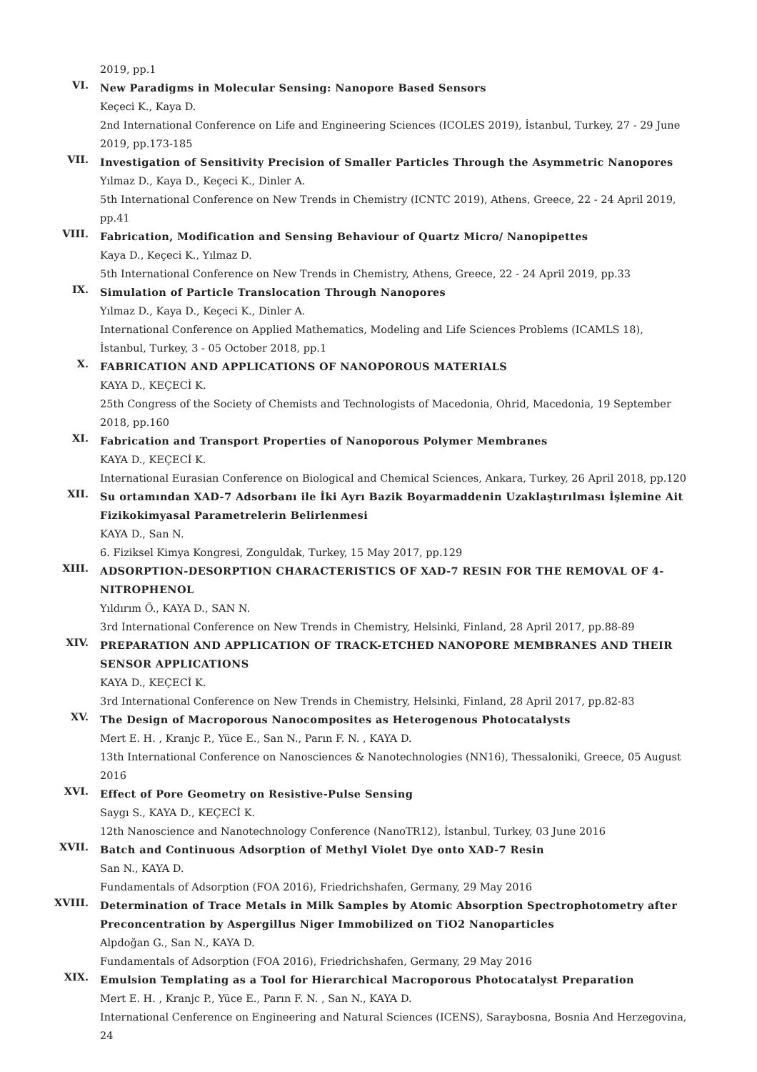2019, pp.1
VI.
New Paradigms in Molecular Sensing: Nanopore Based Sensors
Keçeci K., Kaya D.
2nd International Conference on Life and Engineering Sciences (ICOLES 2019), İstanbul, Turkey, 27 - 29 June 2019, pp.173-185
VII.
Investigation of Sensitivity Precision of Smaller Particles Through the Asymmetric Nanopores
Yılmaz D., Kaya D., Keçeci K., Dinler A.
5th International Conference on New Trends in Chemistry (ICNTC 2019), Athens, Greece, 22 - 24 April 2019, pp.41
VIII.
Fabrication, Modification and Sensing Behaviour of Quartz Micro/ Nanopipettes
Kaya D., Keçeci K., Yılmaz D.
5th International Conference on New Trends in Chemistry, Athens, Greece, 22 - 24 April 2019, pp.33
IX.
Simulation of Particle Translocation Through Nanopores
Yılmaz D., Kaya D., Keçeci K., Dinler A.
International Conference on Applied Mathematics, Modeling and Life Sciences Problems (ICAMLS 18), İstanbul, Turkey, 3 - 05 October 2018, pp.1
X.
FABRICATION AND APPLICATIONS OF NANOPOROUS MATERIALS
KAYA D., KEÇECİ K.
25th Congress of the Society of Chemists and Technologists of Macedonia, Ohrid, Macedonia, 19 September 2018, pp.160
XI.
Fabrication and Transport Properties of Nanoporous Polymer Membranes
KAYA D., KEÇECİ K.
International Eurasian Conference on Biological and Chemical Sciences, Ankara, Turkey, 26 April 2018, pp.120
XII.
Su ortamından XAD-7 Adsorbanı ile İki Ayrı Bazik Boyarmaddenin Uzaklaştırılması İşlemine Ait Fizikokimyasal Parametrelerin Belirlenmesi
KAYA D., San N.
6. Fiziksel Kimya Kongresi, Zonguldak, Turkey, 15 May 2017, pp.129
XIII.
ADSORPTION-DESORPTION CHARACTERISTICS OF XAD-7 RESIN FOR THE REMOVAL OF 4-NITROPHENOL
Yıldırım Ö., KAYA D., SAN N.
3rd International Conference on New Trends in Chemistry, Helsinki, Finland, 28 April 2017, pp.88-89
XIV.
PREPARATION AND APPLICATION OF TRACK-ETCHED NANOPORE MEMBRANES AND THEIR SENSOR APPLICATIONS
KAYA D., KEÇECİ K.
3rd International Conference on New Trends in Chemistry, Helsinki, Finland, 28 April 2017, pp.82-83
XV.
The Design of Macroporous Nanocomposites as Heterogenous Photocatalysts
Mert E. H. , Kranjc P., Yüce E., San N., Parın F. N. , KAYA D.
13th International Conference on Nanosciences & Nanotechnologies (NN16), Thessaloniki, Greece, 05 August 2016
XVI.
Effect of Pore Geometry on Resistive-Pulse Sensing
Saygı S., KAYA D., KEÇECİ K.
12th Nanoscience and Nanotechnology Conference (NanoTR12), İstanbul, Turkey, 03 June 2016
XVII.
Batch and Continuous Adsorption of Methyl Violet Dye onto XAD-7 Resin
San N., KAYA D.
Fundamentals of Adsorption (FOA 2016), Friedrichshafen, Germany, 29 May 2016
XVIII.
Determination of Trace Metals in Milk Samples by Atomic Absorption Spectrophotometry after Preconcentration by Aspergillus Niger Immobilized on TiO2 Nanoparticles
Alpdoğan G., San N., KAYA D.
Fundamentals of Adsorption (FOA 2016), Friedrichshafen, Germany, 29 May 2016
XIX.
Emulsion Templating as a Tool for Hierarchical Macroporous Photocatalyst Preparation
Mert E. H. , Kranjc P., Yüce E., Parın F. N. , San N., KAYA D.
International Cenference on Engineering and Natural Sciences (ICENS), Saraybosna, Bosnia And Herzegovina, 24